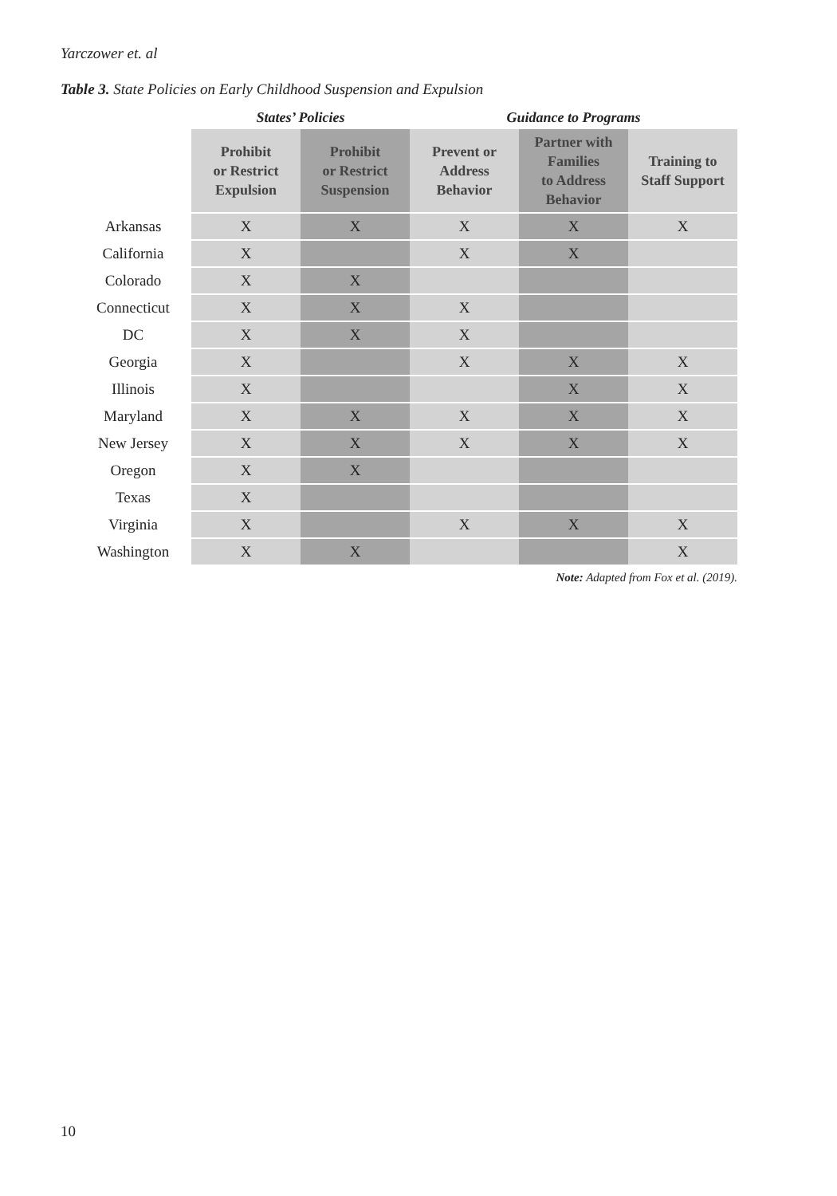Yarczower et. al
Table 3. State Policies on Early Childhood Suspension and Expulsion
| | States’ Policies | | Guidance to Programs | | |
| --- | --- | --- | --- | --- | --- |
| | Prohibit or Restrict Expulsion | Prohibit or Restrict Suspension | Prevent or Address Behavior | Partner with Families to Address Behavior | Training to Staff Support |
| Arkansas | X | X | X | X | X |
| California | X | | X | X | |
| Colorado | X | X | | | |
| Connecticut | X | X | X | | |
| DC | X | X | X | | |
| Georgia | X | | X | X | X |
| Illinois | X | | | X | X |
| Maryland | X | X | X | X | X |
| New Jersey | X | X | X | X | X |
| Oregon | X | X | | | |
| Texas | X | | | | |
| Virginia | X | | X | X | X |
| Washington | X | X | | | X |
Note: Adapted from Fox et al. (2019).
10